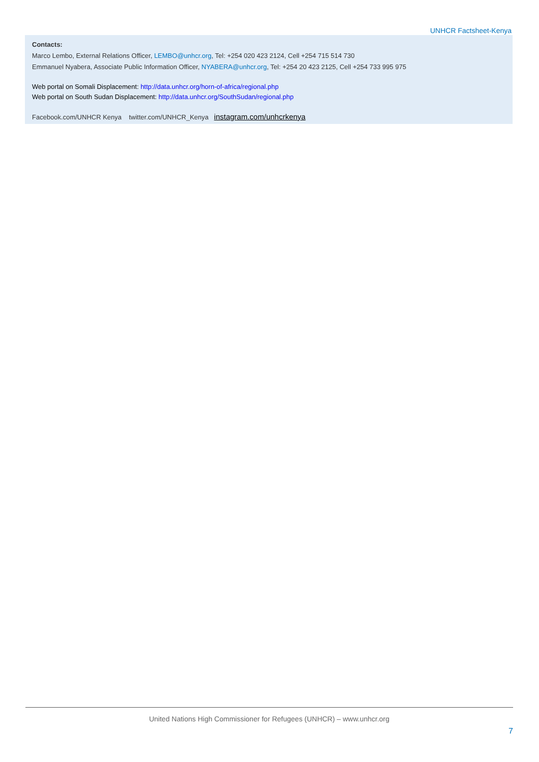UNHCR Factsheet-Kenya
Contacts:
Marco Lembo, External Relations Officer, LEMBO@unhcr.org, Tel: +254 020 423 2124, Cell +254 715 514 730
Emmanuel Nyabera, Associate Public Information Officer, NYABERA@unhcr.org, Tel: +254 20 423 2125, Cell +254 733 995 975
Web portal on Somali Displacement: http://data.unhcr.org/horn-of-africa/regional.php
Web portal on South Sudan Displacement: http://data.unhcr.org/SouthSudan/regional.php
Facebook.com/UNHCR Kenya twitter.com/UNHCR_Kenya instagram.com/unhcrkenya
United Nations High Commissioner for Refugees (UNHCR) – www.unhcr.org
7